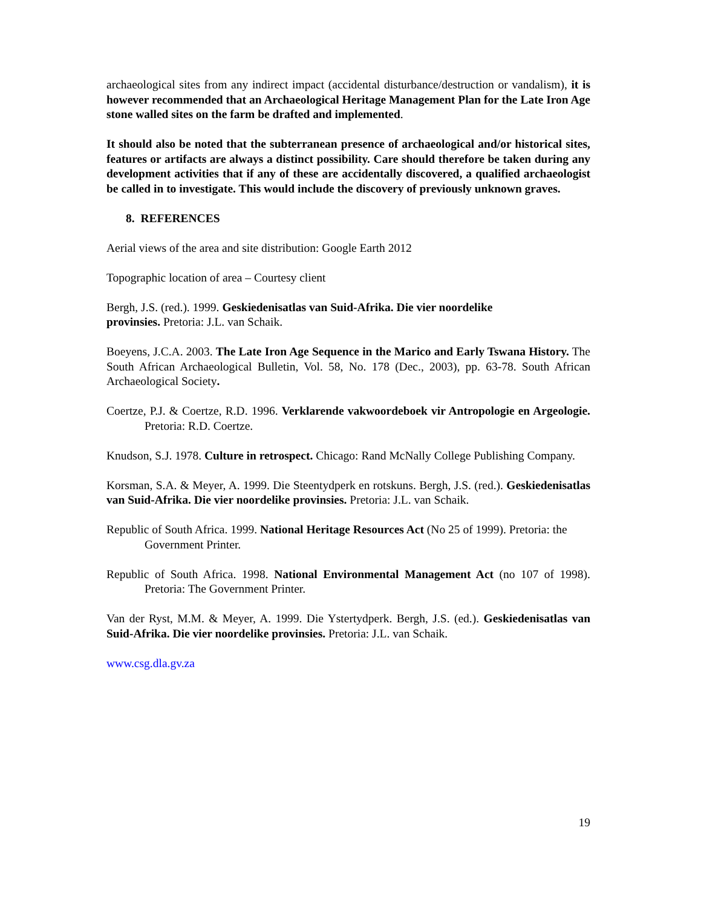archaeological sites from any indirect impact (accidental disturbance/destruction or vandalism), it is however recommended that an Archaeological Heritage Management Plan for the Late Iron Age stone walled sites on the farm be drafted and implemented.
It should also be noted that the subterranean presence of archaeological and/or historical sites, features or artifacts are always a distinct possibility. Care should therefore be taken during any development activities that if any of these are accidentally discovered, a qualified archaeologist be called in to investigate. This would include the discovery of previously unknown graves.
8. REFERENCES
Aerial views of the area and site distribution: Google Earth 2012
Topographic location of area – Courtesy client
Bergh, J.S. (red.). 1999. Geskiedenisatlas van Suid-Afrika. Die vier noordelike
provinsies. Pretoria: J.L. van Schaik.
Boeyens, J.C.A. 2003. The Late Iron Age Sequence in the Marico and Early Tswana History. The South African Archaeological Bulletin, Vol. 58, No. 178 (Dec., 2003), pp. 63-78. South African Archaeological Society.
Coertze, P.J. & Coertze, R.D. 1996. Verklarende vakwoordeboek vir Antropologie en Argeologie. Pretoria: R.D. Coertze.
Knudson, S.J. 1978. Culture in retrospect. Chicago: Rand McNally College Publishing Company.
Korsman, S.A. & Meyer, A. 1999. Die Steentydperk en rotskuns. Bergh, J.S. (red.). Geskiedenisatlas van Suid-Afrika. Die vier noordelike provinsies. Pretoria: J.L. van Schaik.
Republic of South Africa. 1999. National Heritage Resources Act (No 25 of 1999). Pretoria: the Government Printer.
Republic of South Africa. 1998. National Environmental Management Act (no 107 of 1998). Pretoria: The Government Printer.
Van der Ryst, M.M. & Meyer, A. 1999. Die Ystertydperk. Bergh, J.S. (ed.). Geskiedenisatlas van Suid-Afrika. Die vier noordelike provinsies. Pretoria: J.L. van Schaik.
www.csg.dla.gv.za
19